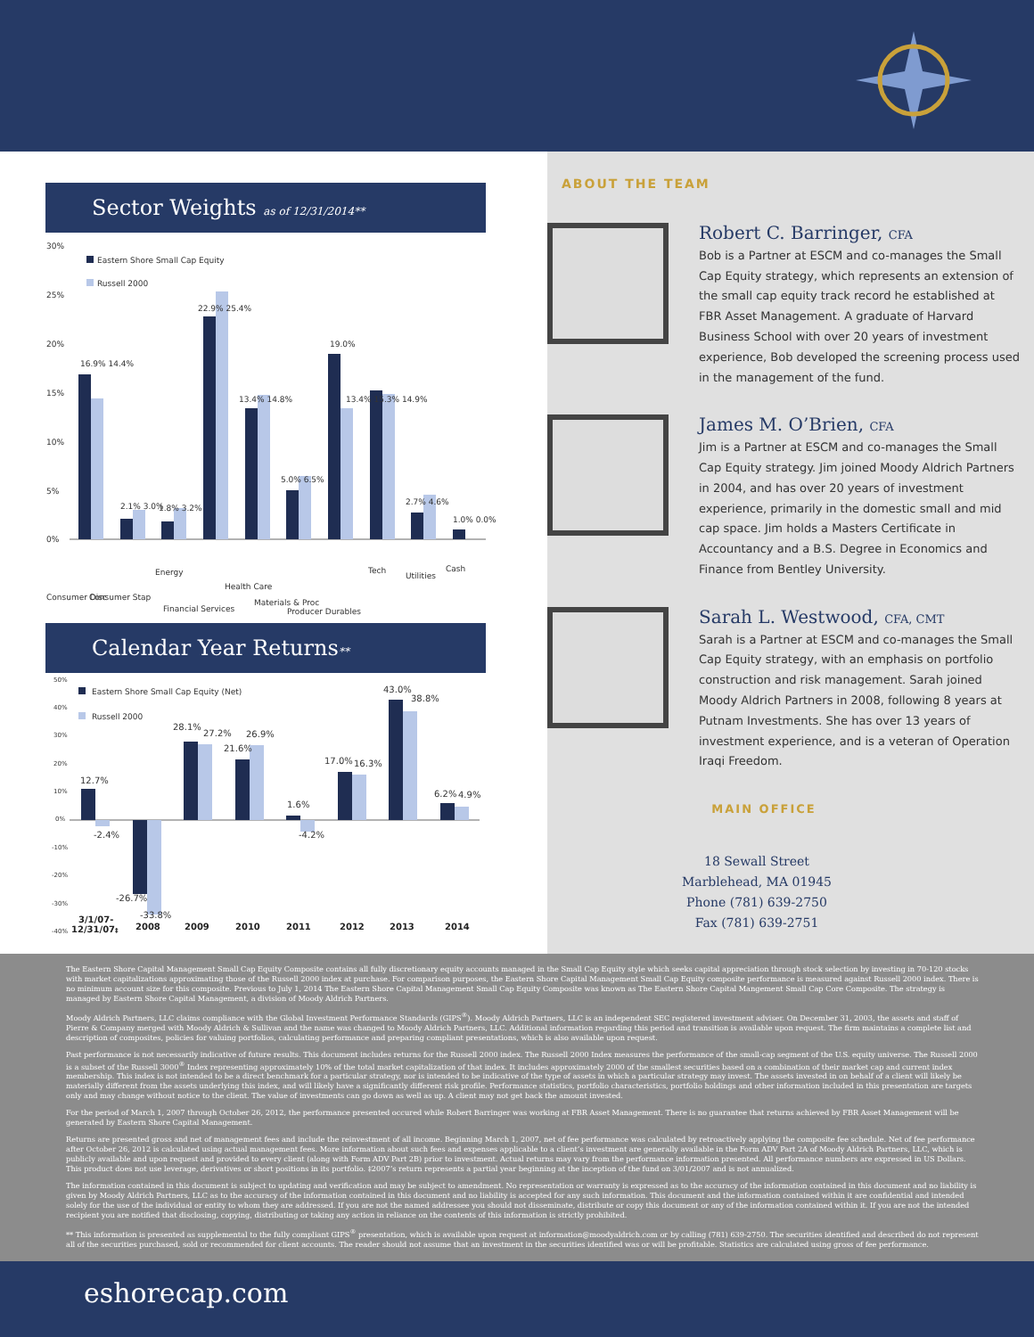Sector Weights as of 12/31/2014**
30%
25%
20%
15%
10%
5%
0%
Eastern Shore Small Cap Equity
Russell 2000
16.9% 14.4%
2.1% 3.0%
1.8% 3.2%
22.9% 25.4%
13.4% 14.8%
5.0% 6.5%
19.0%
13.4% 15.3% 14.9%
2.7% 4.6%
1.0% 0.0%
Consumer Disc
Consumer Stap
Energy
Financial Services
Health Care
Materials & Proc
Producer Durables
Tech
Utilities
Cash
Calendar Year Returns**
50%
40%
30%
20%
10%
0%
-10%
-20%
-30%
-40%
Eastern Shore Small Cap Equity (Net)
Russell 2000
12.7%
-2.4%
-26.7%
-33.8%
28.1%
27.2%
21.6%
26.9%
1.6%
-4.2%
17.0%
16.3%
43.0%
38.8%
6.2%
4.9%
3/1/07-
12/31/07‡
2008
2009
2010
2011
2012
2013
2014
ABOUT THE TEAM
Robert C. Barringer, CFA
Bob is a Partner at ESCM and co-manages the Small Cap Equity strategy, which represents an extension of the small cap equity track record he established at FBR Asset Management. A graduate of Harvard Business School with over 20 years of investment experience, Bob developed the screening process used in the management of the fund.
James M. O’Brien, CFA
Jim is a Partner at ESCM and co-manages the Small Cap Equity strategy. Jim joined Moody Aldrich Partners in 2004, and has over 20 years of investment experience, primarily in the domestic small and mid cap space. Jim holds a Masters Certificate in Accountancy and a B.S. Degree in Economics and Finance from Bentley University.
Sarah L. Westwood, CFA, CMT
Sarah is a Partner at ESCM and co-manages the Small Cap Equity strategy, with an emphasis on portfolio construction and risk management. Sarah joined Moody Aldrich Partners in 2008, following 8 years at Putnam Investments. She has over 13 years of investment experience, and is a veteran of Operation Iraqi Freedom.
MAIN OFFICE
18 Sewall Street
Marblehead, MA 01945
Phone (781) 639-2750
Fax (781) 639-2751
The Eastern Shore Capital Management Small Cap Equity Composite contains all fully discretionary equity accounts managed in the Small Cap Equity style which seeks capital appreciation through stock selection by investing in 70-120 stocks with market capitalizations approximating those of the Russell 2000 index at purchase. For comparison purposes, the Eastern Shore Capital Management Small Cap Equity composite performance is measured against Russell 2000 index. There is no minimum account size for this composite. Previous to July 1, 2014 The Eastern Shore Capital Management Small Cap Equity Composite was known as The Eastern Shore Capital Mangement Small Cap Core Composite. The strategy is managed by Eastern Shore Capital Management, a division of Moody Aldrich Partners.
Moody Aldrich Partners, LLC claims compliance with the Global Investment Performance Standards (GIPS<sup>®</sup>). Moody Aldrich Partners, LLC is an independent SEC registered investment adviser. On December 31, 2003, the assets and staff of Pierre & Company merged with Moody Aldrich & Sullivan and the name was changed to Moody Aldrich Partners, LLC. Additional information regarding this period and transition is available upon request. The firm maintains a complete list and description of composites, policies for valuing portfolios, calculating performance and preparing compliant presentations, which is also available upon request.
Past performance is not necessarily indicative of future results. This document includes returns for the Russell 2000 index. The Russell 2000 Index measures the performance of the small-cap segment of the U.S. equity universe. The Russell 2000 is a subset of the Russell 3000<sup>®</sup> Index representing approximately 10% of the total market capitalization of that index. It includes approximately 2000 of the smallest securities based on a combination of their market cap and current index membership. This index is not intended to be a direct benchmark for a particular strategy, nor is intended to be indicative of the type of assets in which a particular strategy may invest. The assets invested in on behalf of a client will likely be materially different from the assets underlying this index, and will likely have a significantly different risk profile. Performance statistics, portfolio characteristics, portfolio holdings and other information included in this presentation are targets only and may change without notice to the client. The value of investments can go down as well as up. A client may not get back the amount invested.
For the period of March 1, 2007 through October 26, 2012, the performance presented occured while Robert Barringer was working at FBR Asset Management. There is no guarantee that returns achieved by FBR Asset Management will be generated by Eastern Shore Capital Management.
Returns are presented gross and net of management fees and include the reinvestment of all income. Beginning March 1, 2007, net of fee performance was calculated by retroactively applying the composite fee schedule. Net of fee performance after October 26, 2012 is calculated using actual management fees. More information about such fees and expenses applicable to a client’s investment are generally available in the Form ADV Part 2A of Moody Aldrich Partners, LLC, which is publicly available and upon request and provided to every client (along with Form ADV Part 2B) prior to investment. Actual returns may vary from the performance information presented. All performance numbers are expressed in US Dollars. This product does not use leverage, derivatives or short positions in its portfolio. ‡2007’s return represents a partial year beginning at the inception of the fund on 3/01/2007 and is not annualized.
The information contained in this document is subject to updating and verification and may be subject to amendment. No representation or warranty is expressed as to the accuracy of the information contained in this document and no liability is given by Moody Aldrich Partners, LLC as to the accuracy of the information contained in this document and no liability is accepted for any such information. This document and the information contained within it are confidential and intended solely for the use of the individual or entity to whom they are addressed. If you are not the named addressee you should not disseminate, distribute or copy this document or any of the information contained within it. If you are not the intended recipient you are notified that disclosing, copying, distributing or taking any action in reliance on the contents of this information is strictly prohibited.
** This information is presented as supplemental to the fully compliant GIPS<sup>®</sup> presentation, which is available upon request at information@moodyaldrich.com or by calling (781) 639-2750. The securities identified and described do not represent all of the securities purchased, sold or recommended for client accounts. The reader should not assume that an investment in the securities identified was or will be profitable. Statistics are calculated using gross of fee performance.
eshorecap.com